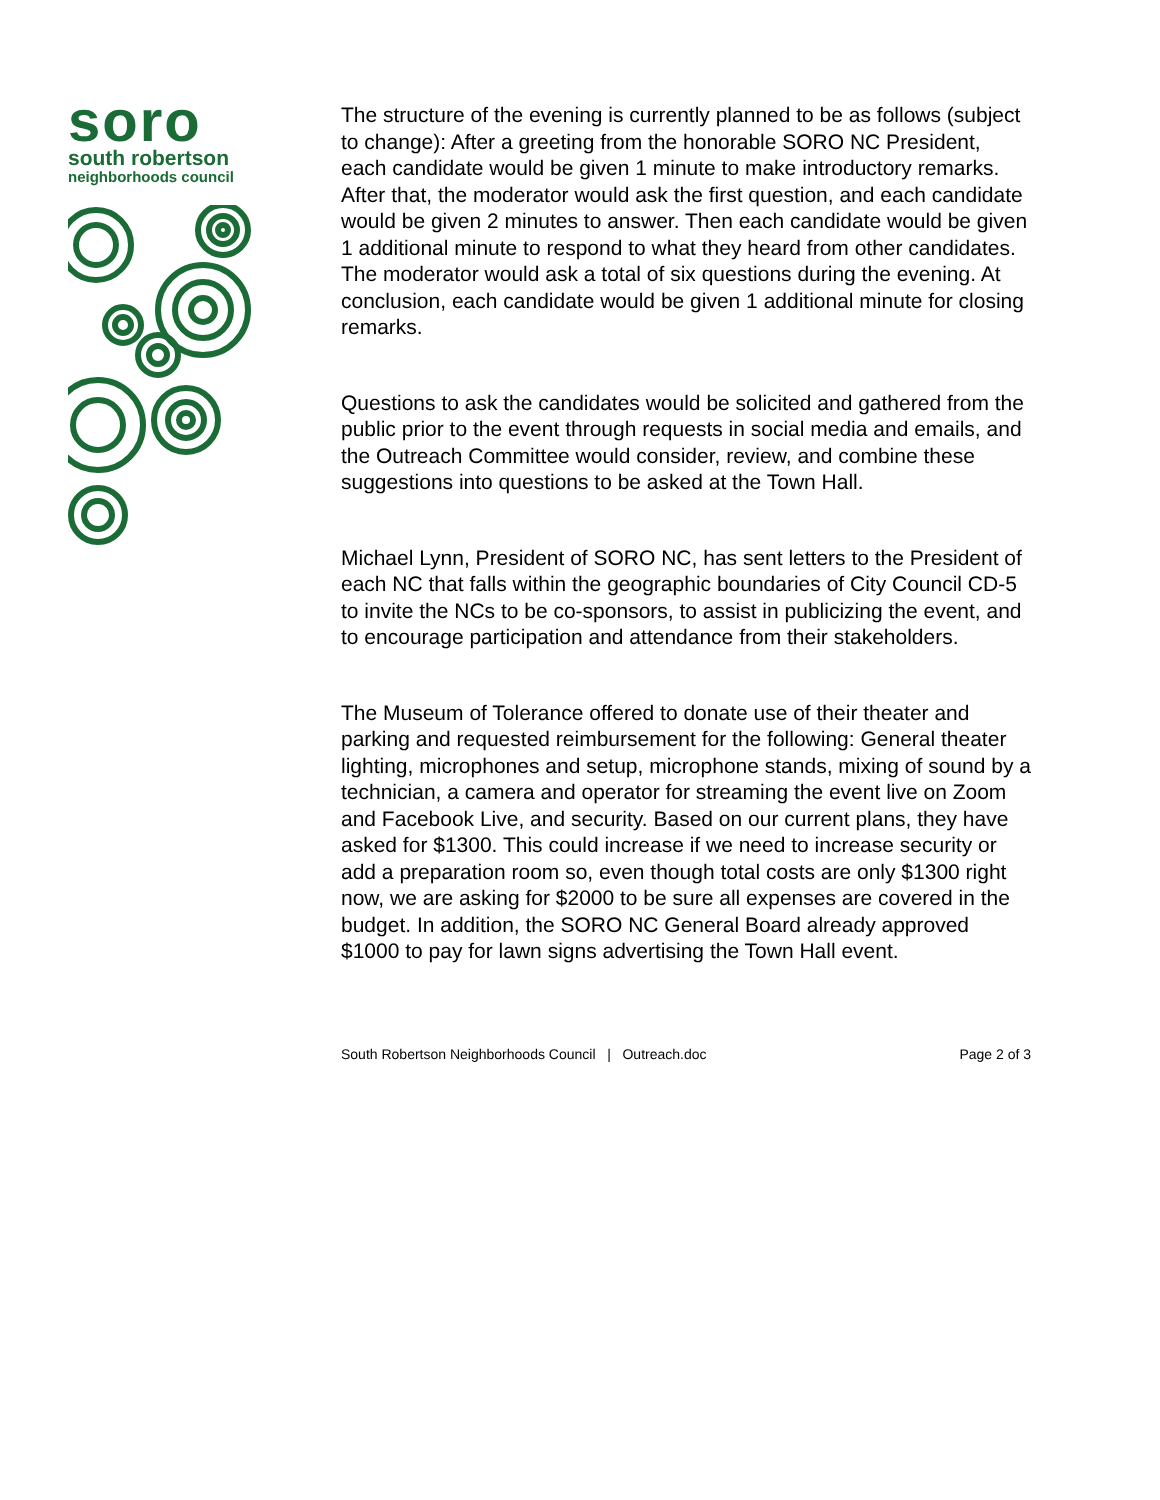soro
south robertson
neighborhoods council
The structure of the evening is currently planned to be as follows (subject to change): After a greeting from the honorable SORO NC President, each candidate would be given 1 minute to make introductory remarks. After that, the moderator would ask the first question, and each candidate would be given 2 minutes to answer. Then each candidate would be given 1 additional minute to respond to what they heard from other candidates. The moderator would ask a total of six questions during the evening. At conclusion, each candidate would be given 1 additional minute for closing remarks.
Questions to ask the candidates would be solicited and gathered from the public prior to the event through requests in social media and emails, and the Outreach Committee would consider, review, and combine these suggestions into questions to be asked at the Town Hall.
Michael Lynn, President of SORO NC, has sent letters to the President of each NC that falls within the geographic boundaries of City Council CD-5 to invite the NCs to be co-sponsors, to assist in publicizing the event, and to encourage participation and attendance from their stakeholders.
The Museum of Tolerance offered to donate use of their theater and parking and requested reimbursement for the following: General theater lighting, microphones and setup, microphone stands, mixing of sound by a technician, a camera and operator for streaming the event live on Zoom and Facebook Live, and security. Based on our current plans, they have asked for $1300. This could increase if we need to increase security or add a preparation room so, even though total costs are only $1300 right now, we are asking for $2000 to be sure all expenses are covered in the budget. In addition, the SORO NC General Board already approved $1000 to pay for lawn signs advertising the Town Hall event.
South Robertson Neighborhoods Council | Outreach.doc Page 2 of 3